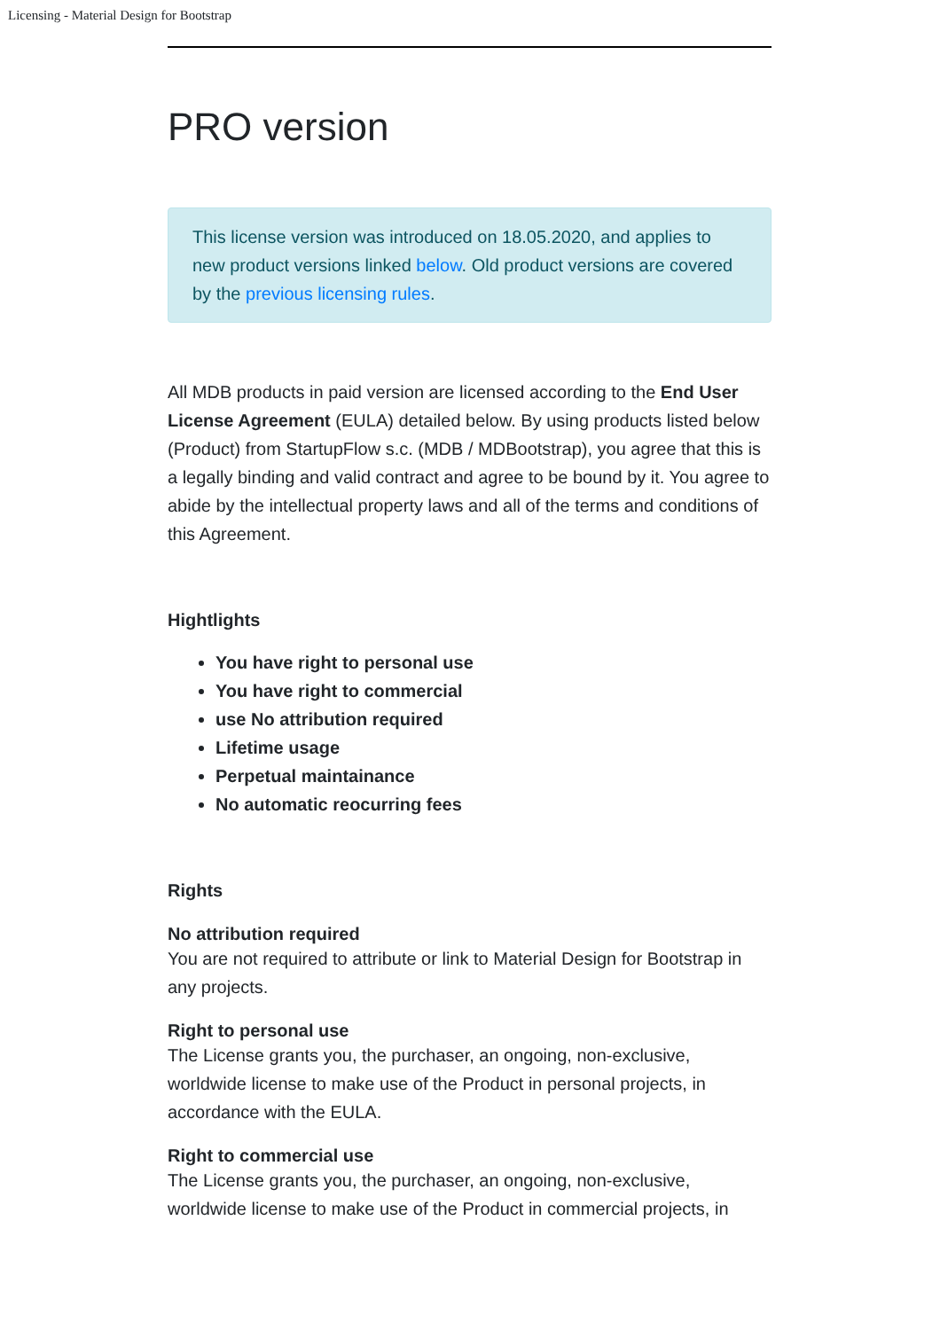Licensing - Material Design for Bootstrap
PRO version
This license version was introduced on 18.05.2020, and applies to new product versions linked below. Old product versions are covered by the previous licensing rules.
All MDB products in paid version are licensed according to the End User License Agreement (EULA) detailed below. By using products listed below (Product) from StartupFlow s.c. (MDB / MDBootstrap), you agree that this is a legally binding and valid contract and agree to be bound by it. You agree to abide by the intellectual property laws and all of the terms and conditions of this Agreement.
Hightlights
You have right to personal use
You have right to commercial
use No attribution required
Lifetime usage
Perpetual maintainance
No automatic reocurring fees
Rights
No attribution required
You are not required to attribute or link to Material Design for Bootstrap in any projects.
Right to personal use
The License grants you, the purchaser, an ongoing, non-exclusive, worldwide license to make use of the Product in personal projects, in accordance with the EULA.
Right to commercial use
The License grants you, the purchaser, an ongoing, non-exclusive, worldwide license to make use of the Product in commercial projects, in